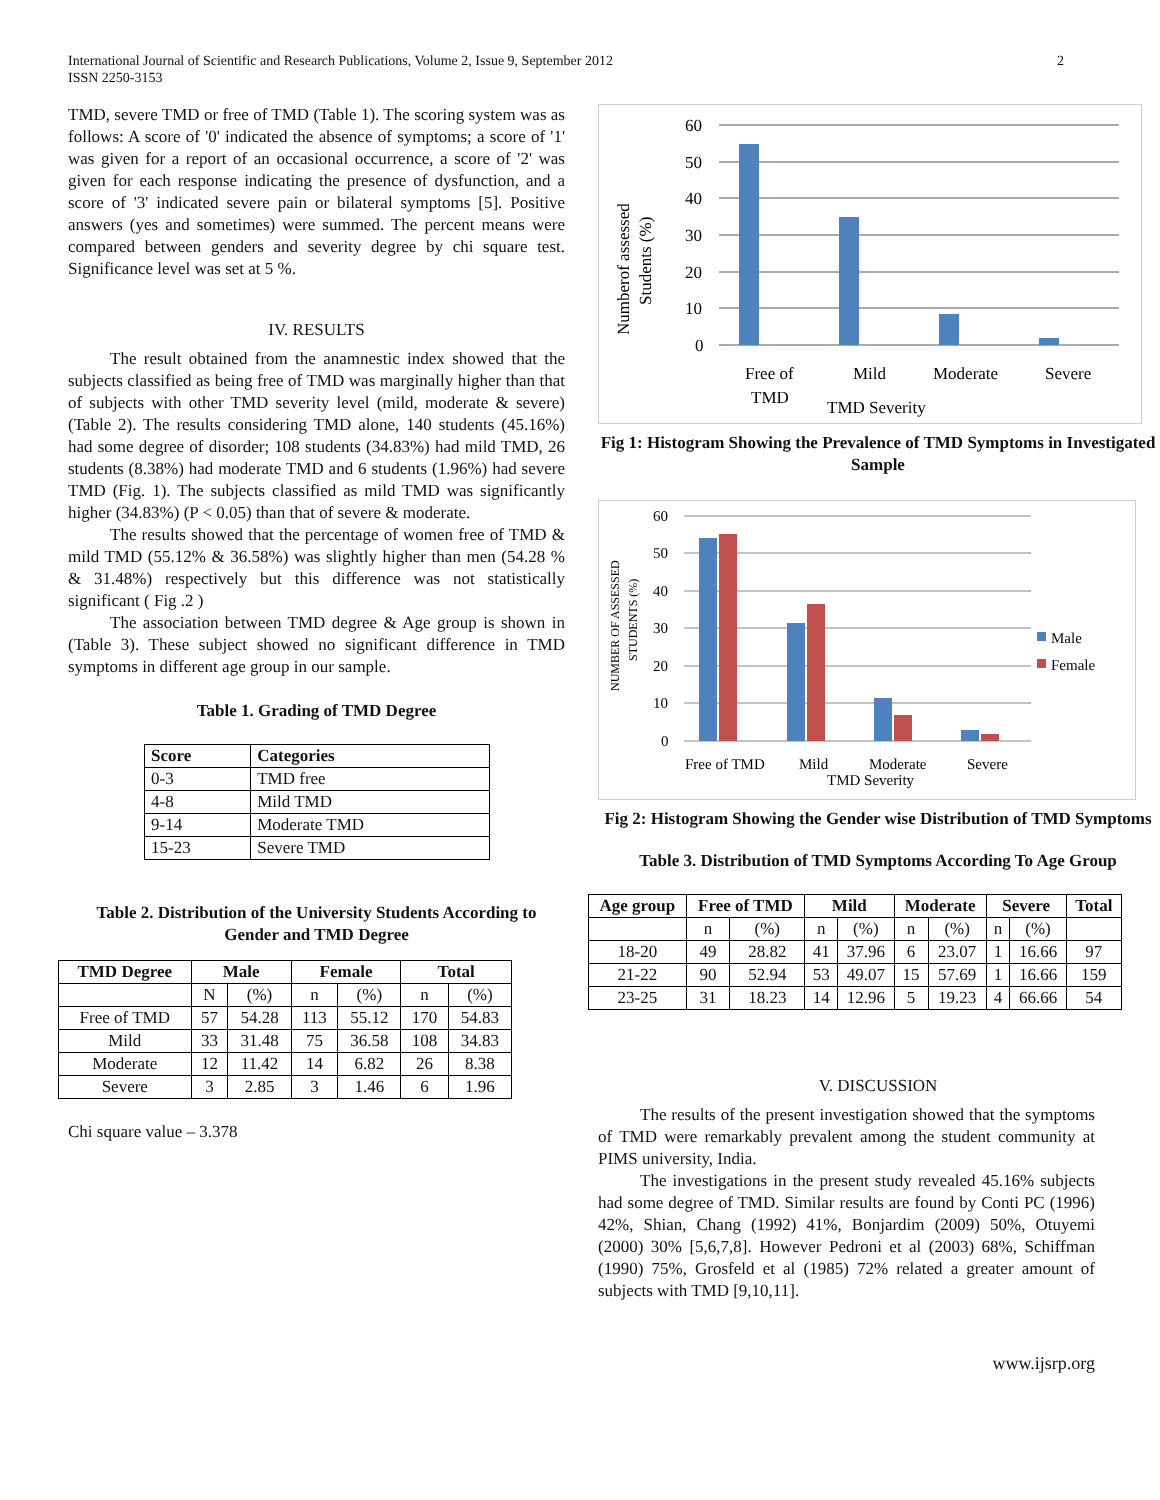International Journal of Scientific and Research Publications, Volume 2, Issue 9, September 2012
ISSN 2250-3153
2
TMD, severe TMD or free of TMD (Table 1). The scoring system was as follows: A score of '0' indicated the absence of symptoms; a score of '1' was given for a report of an occasional occurrence, a score of '2' was given for each response indicating the presence of dysfunction, and a score of '3' indicated severe pain or bilateral symptoms [5]. Positive answers (yes and sometimes) were summed. The percent means were compared between genders and severity degree by chi square test. Significance level was set at 5 %.
IV. RESULTS
The result obtained from the anamnestic index showed that the subjects classified as being free of TMD was marginally higher than that of subjects with other TMD severity level (mild, moderate & severe) (Table 2). The results considering TMD alone, 140 students (45.16%) had some degree of disorder; 108 students (34.83%) had mild TMD, 26 students (8.38%) had moderate TMD and 6 students (1.96%) had severe TMD (Fig. 1). The subjects classified as mild TMD was significantly higher (34.83%) (P < 0.05) than that of severe & moderate.
The results showed that the percentage of women free of TMD & mild TMD (55.12% & 36.58%) was slightly higher than men (54.28 % & 31.48%) respectively but this difference was not statistically significant ( Fig .2 )
The association between TMD degree & Age group is shown in (Table 3). These subject showed no significant difference in TMD symptoms in different age group in our sample.
Table 1. Grading of TMD Degree
| Score | Categories |
| --- | --- |
| 0-3 | TMD free |
| 4-8 | Mild TMD |
| 9-14 | Moderate TMD |
| 15-23 | Severe TMD |
Table 2. Distribution of the University Students According to Gender and TMD Degree
| TMD Degree | Male | | Female | | Total | |
| --- | --- | --- | --- | --- | --- | --- |
| | N | (%) | n | (%) | n | (%) |
| Free of TMD | 57 | 54.28 | 113 | 55.12 | 170 | 54.83 |
| Mild | 33 | 31.48 | 75 | 36.58 | 108 | 34.83 |
| Moderate | 12 | 11.42 | 14 | 6.82 | 26 | 8.38 |
| Severe | 3 | 2.85 | 3 | 1.46 | 6 | 1.96 |
Chi square value – 3.378
Numberof assessed
Students (%)
60
50
40
30
20
10
0
Free of
TMD
Mild
Moderate
Severe
TMD Severity
Fig 1: Histogram Showing the Prevalence of TMD Symptoms in Investigated Sample
NUMBER OF ASSESSED
STUDENTS (%)
60
50
40
30
20
10
0
Male
Female
Free of TMD
Mild
Moderate
Severe
TMD Severity
Fig 2: Histogram Showing the Gender wise Distribution of TMD Symptoms
Table 3. Distribution of TMD Symptoms According To Age Group
| Age group | Free of TMD | | Mild | | Moderate | | Severe | | Total |
| --- | --- | --- | --- | --- | --- | --- | --- | --- | --- |
| | n | (%) | n | (%) | n | (%) | n | (%) | |
| 18-20 | 49 | 28.82 | 41 | 37.96 | 6 | 23.07 | 1 | 16.66 | 97 |
| 21-22 | 90 | 52.94 | 53 | 49.07 | 15 | 57.69 | 1 | 16.66 | 159 |
| 23-25 | 31 | 18.23 | 14 | 12.96 | 5 | 19.23 | 4 | 66.66 | 54 |
V. DISCUSSION
The results of the present investigation showed that the symptoms of TMD were remarkably prevalent among the student community at PIMS university, India.
The investigations in the present study revealed 45.16% subjects had some degree of TMD. Similar results are found by Conti PC (1996) 42%, Shian, Chang (1992) 41%, Bonjardim (2009) 50%, Otuyemi (2000) 30% [5,6,7,8]. However Pedroni et al (2003) 68%, Schiffman (1990) 75%, Grosfeld et al (1985) 72% related a greater amount of subjects with TMD [9,10,11].
www.ijsrp.org